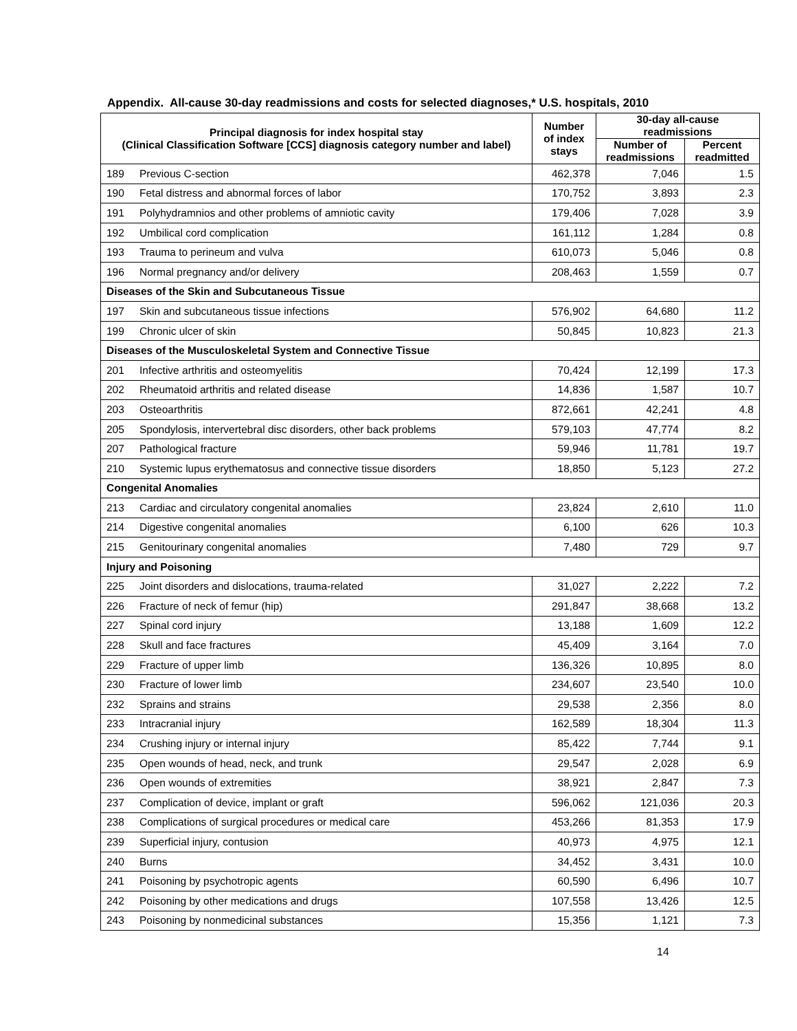Appendix. All-cause 30-day readmissions and costs for selected diagnoses,* U.S. hospitals, 2010
| Principal diagnosis for index hospital stay (Clinical Classification Software [CCS] diagnosis category number and label) | | Number of index stays | 30-day all-cause readmissions | |
| --- | --- | --- | --- | --- |
| | | | Number of readmissions | Percent readmitted |
| 189 | Previous C-section | 462,378 | 7,046 | 1.5 |
| 190 | Fetal distress and abnormal forces of labor | 170,752 | 3,893 | 2.3 |
| 191 | Polyhydramnios and other problems of amniotic cavity | 179,406 | 7,028 | 3.9 |
| 192 | Umbilical cord complication | 161,112 | 1,284 | 0.8 |
| 193 | Trauma to perineum and vulva | 610,073 | 5,046 | 0.8 |
| 196 | Normal pregnancy and/or delivery | 208,463 | 1,559 | 0.7 |
| Diseases of the Skin and Subcutaneous Tissue | | | | |
| 197 | Skin and subcutaneous tissue infections | 576,902 | 64,680 | 11.2 |
| 199 | Chronic ulcer of skin | 50,845 | 10,823 | 21.3 |
| Diseases of the Musculoskeletal System and Connective Tissue | | | | |
| 201 | Infective arthritis and osteomyelitis | 70,424 | 12,199 | 17.3 |
| 202 | Rheumatoid arthritis and related disease | 14,836 | 1,587 | 10.7 |
| 203 | Osteoarthritis | 872,661 | 42,241 | 4.8 |
| 205 | Spondylosis, intervertebral disc disorders, other back problems | 579,103 | 47,774 | 8.2 |
| 207 | Pathological fracture | 59,946 | 11,781 | 19.7 |
| 210 | Systemic lupus erythematosus and connective tissue disorders | 18,850 | 5,123 | 27.2 |
| Congenital Anomalies | | | | |
| 213 | Cardiac and circulatory congenital anomalies | 23,824 | 2,610 | 11.0 |
| 214 | Digestive congenital anomalies | 6,100 | 626 | 10.3 |
| 215 | Genitourinary congenital anomalies | 7,480 | 729 | 9.7 |
| Injury and Poisoning | | | | |
| 225 | Joint disorders and dislocations, trauma-related | 31,027 | 2,222 | 7.2 |
| 226 | Fracture of neck of femur (hip) | 291,847 | 38,668 | 13.2 |
| 227 | Spinal cord injury | 13,188 | 1,609 | 12.2 |
| 228 | Skull and face fractures | 45,409 | 3,164 | 7.0 |
| 229 | Fracture of upper limb | 136,326 | 10,895 | 8.0 |
| 230 | Fracture of lower limb | 234,607 | 23,540 | 10.0 |
| 232 | Sprains and strains | 29,538 | 2,356 | 8.0 |
| 233 | Intracranial injury | 162,589 | 18,304 | 11.3 |
| 234 | Crushing injury or internal injury | 85,422 | 7,744 | 9.1 |
| 235 | Open wounds of head, neck, and trunk | 29,547 | 2,028 | 6.9 |
| 236 | Open wounds of extremities | 38,921 | 2,847 | 7.3 |
| 237 | Complication of device, implant or graft | 596,062 | 121,036 | 20.3 |
| 238 | Complications of surgical procedures or medical care | 453,266 | 81,353 | 17.9 |
| 239 | Superficial injury, contusion | 40,973 | 4,975 | 12.1 |
| 240 | Burns | 34,452 | 3,431 | 10.0 |
| 241 | Poisoning by psychotropic agents | 60,590 | 6,496 | 10.7 |
| 242 | Poisoning by other medications and drugs | 107,558 | 13,426 | 12.5 |
| 243 | Poisoning by nonmedicinal substances | 15,356 | 1,121 | 7.3 |
14